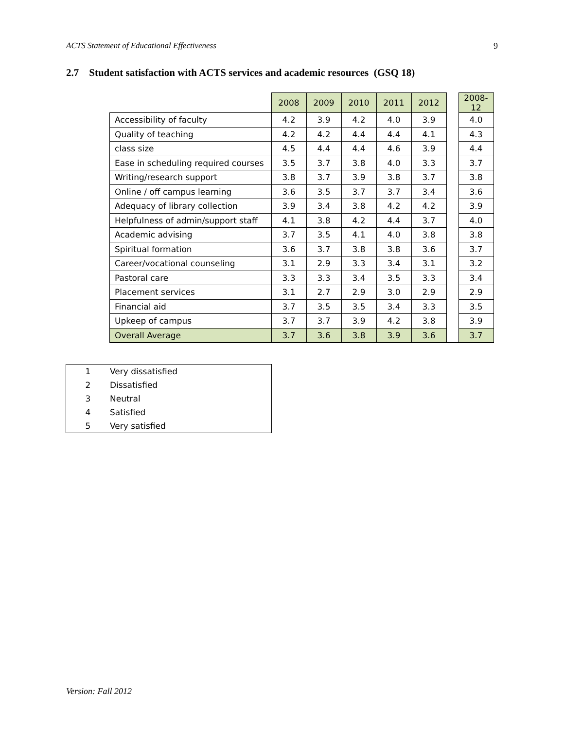ACTS Statement of Educational Effectiveness 9
2.7 Student satisfaction with ACTS services and academic resources (GSQ 18)
| | 2008 | 2009 | 2010 | 2011 | 2012 | | 2008-12 |
| Accessibility of faculty | 4.2 | 3.9 | 4.2 | 4.0 | 3.9 | | 4.0 |
| Quality of teaching | 4.2 | 4.2 | 4.4 | 4.4 | 4.1 | | 4.3 |
| class size | 4.5 | 4.4 | 4.4 | 4.6 | 3.9 | | 4.4 |
| Ease in scheduling required courses | 3.5 | 3.7 | 3.8 | 4.0 | 3.3 | | 3.7 |
| Writing/research support | 3.8 | 3.7 | 3.9 | 3.8 | 3.7 | | 3.8 |
| Online / off campus learning | 3.6 | 3.5 | 3.7 | 3.7 | 3.4 | | 3.6 |
| Adequacy of library collection | 3.9 | 3.4 | 3.8 | 4.2 | 4.2 | | 3.9 |
| Helpfulness of admin/support staff | 4.1 | 3.8 | 4.2 | 4.4 | 3.7 | | 4.0 |
| Academic advising | 3.7 | 3.5 | 4.1 | 4.0 | 3.8 | | 3.8 |
| Spiritual formation | 3.6 | 3.7 | 3.8 | 3.8 | 3.6 | | 3.7 |
| Career/vocational counseling | 3.1 | 2.9 | 3.3 | 3.4 | 3.1 | | 3.2 |
| Pastoral care | 3.3 | 3.3 | 3.4 | 3.5 | 3.3 | | 3.4 |
| Placement services | 3.1 | 2.7 | 2.9 | 3.0 | 2.9 | | 2.9 |
| Financial aid | 3.7 | 3.5 | 3.5 | 3.4 | 3.3 | | 3.5 |
| Upkeep of campus | 3.7 | 3.7 | 3.9 | 4.2 | 3.8 | | 3.9 |
| Overall Average | 3.7 | 3.6 | 3.8 | 3.9 | 3.6 | | 3.7 |
| 1 | Very dissatisfied |
| 2 | Dissatisfied |
| 3 | Neutral |
| 4 | Satisfied |
| 5 | Very satisfied |
Version: Fall 2012